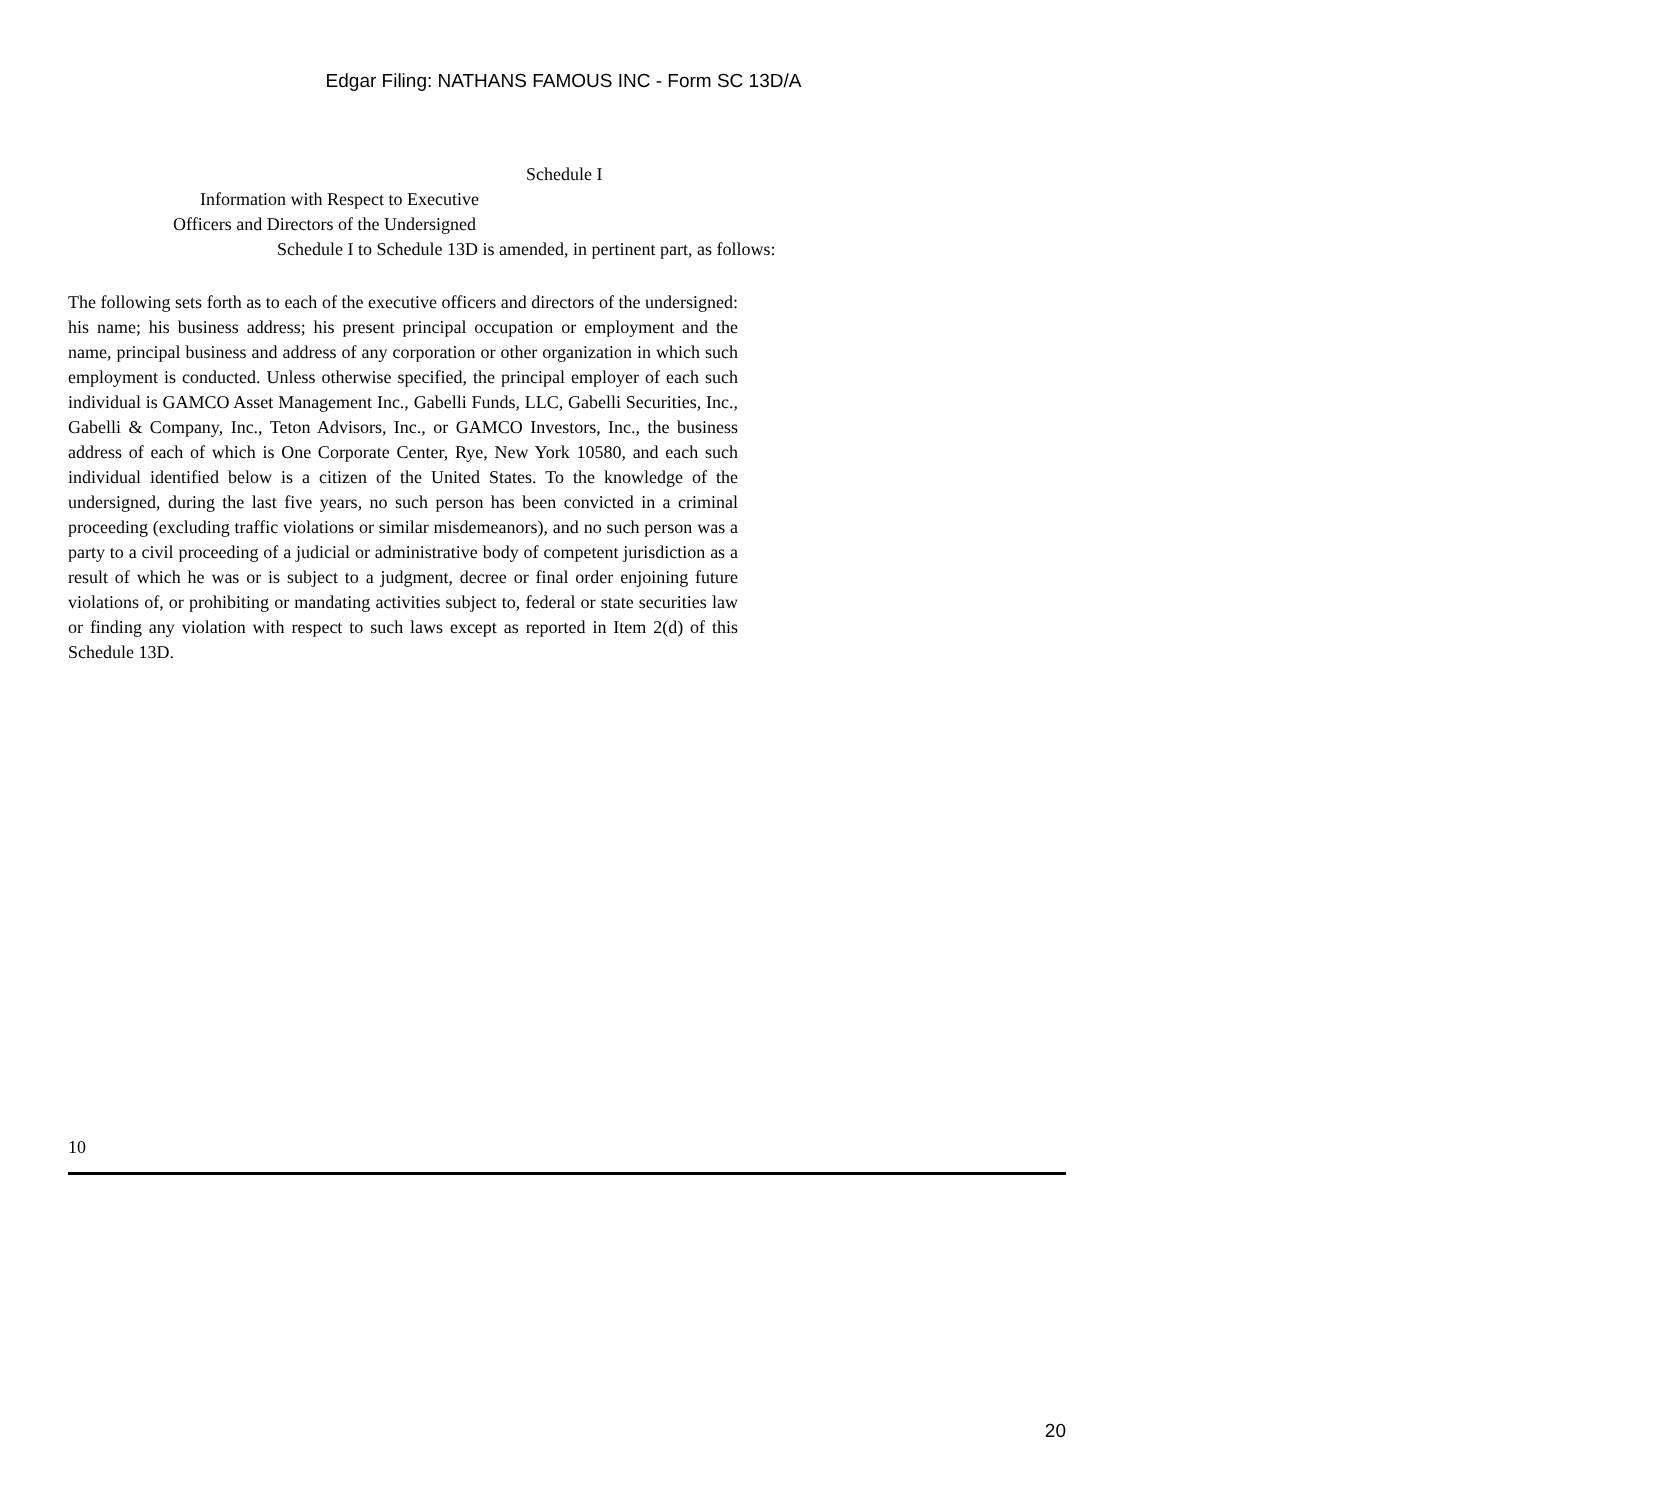Edgar Filing: NATHANS FAMOUS INC - Form SC 13D/A
Schedule I
Information with Respect to Executive
Officers and Directors of the Undersigned
Schedule I to Schedule 13D is amended, in pertinent part, as follows:
The following sets forth as to each of the executive officers and directors of the undersigned: his name; his business address; his present principal occupation or employment and the name, principal business and address of any corporation or other organization in which such employment is conducted. Unless otherwise specified, the principal employer of each such individual is GAMCO Asset Management Inc., Gabelli Funds, LLC, Gabelli Securities, Inc., Gabelli & Company, Inc., Teton Advisors, Inc., or GAMCO Investors, Inc., the business address of each of which is One Corporate Center, Rye, New York 10580, and each such individual identified below is a citizen of the United States. To the knowledge of the undersigned, during the last five years, no such person has been convicted in a criminal proceeding (excluding traffic violations or similar misdemeanors), and no such person was a party to a civil proceeding of a judicial or administrative body of competent jurisdiction as a result of which he was or is subject to a judgment, decree or final order enjoining future violations of, or prohibiting or mandating activities subject to, federal or state securities law or finding any violation with respect to such laws except as reported in Item 2(d) of this Schedule 13D.
10
20